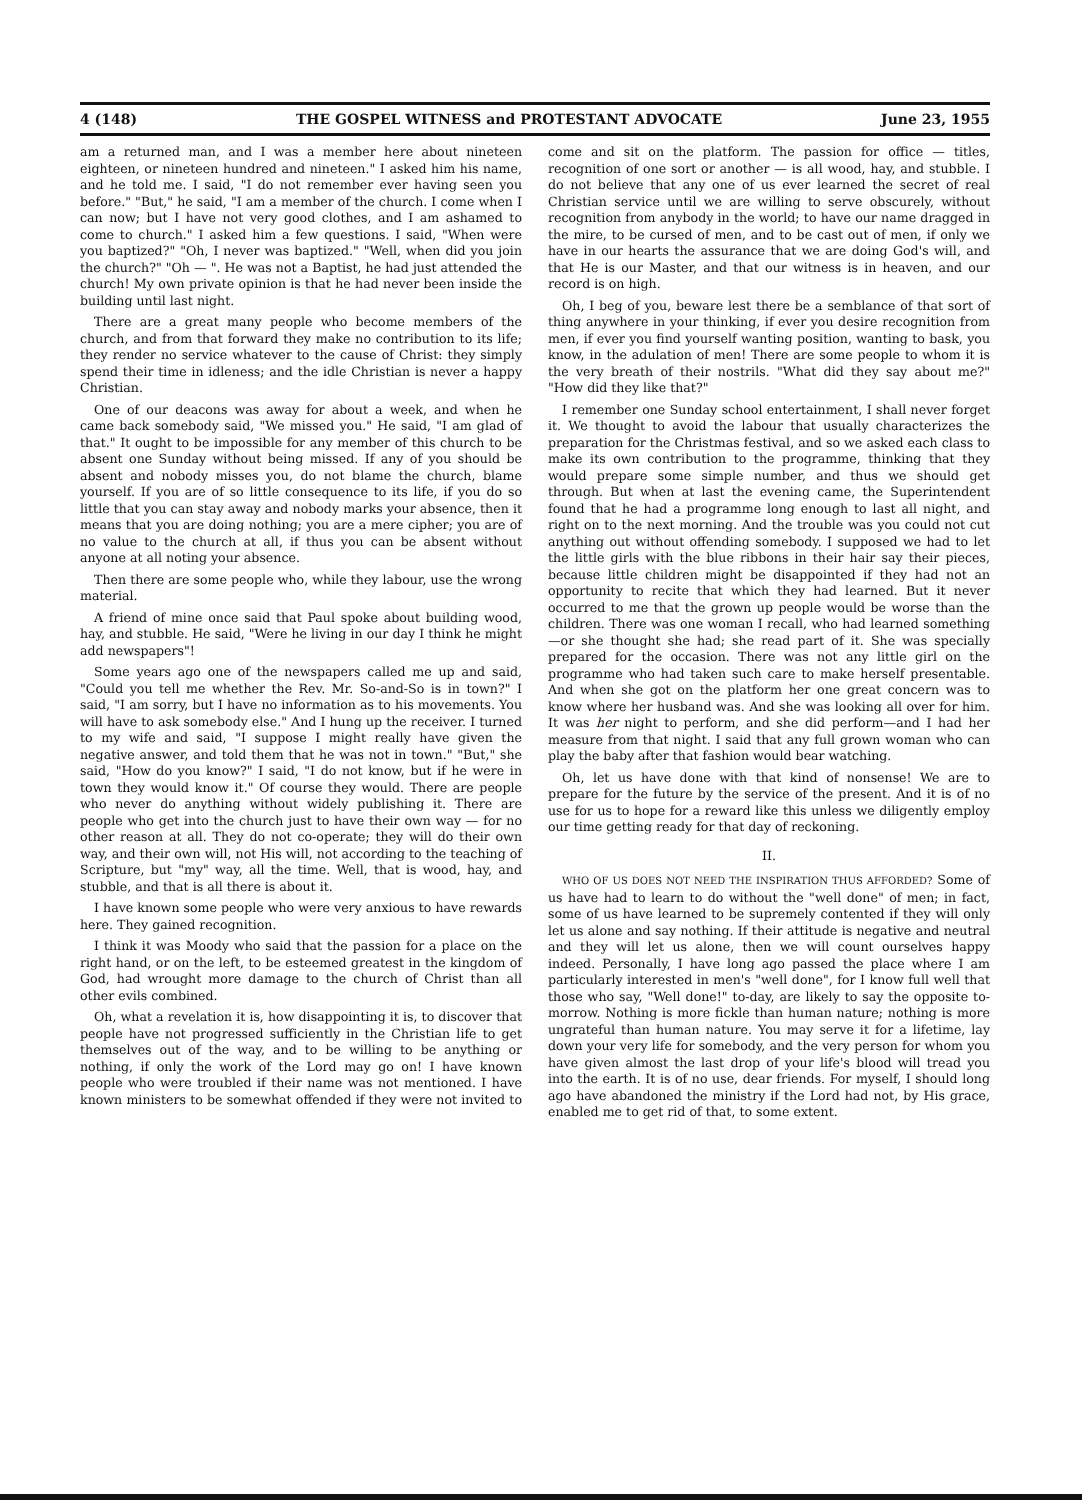4 (148) THE GOSPEL WITNESS and PROTESTANT ADVOCATE June 23, 1955
am a returned man, and I was a member here about nineteen eighteen, or nineteen hundred and nineteen." I asked him his name, and he told me. I said, "I do not remember ever having seen you before." "But," he said, "I am a member of the church. I come when I can now; but I have not very good clothes, and I am ashamed to come to church." I asked him a few questions. I said, "When were you baptized?" "Oh, I never was baptized." "Well, when did you join the church?" "Oh — ". He was not a Baptist, he had just attended the church! My own private opinion is that he had never been inside the building until last night.
There are a great many people who become members of the church, and from that forward they make no contribution to its life; they render no service whatever to the cause of Christ: they simply spend their time in idleness; and the idle Christian is never a happy Christian.
One of our deacons was away for about a week, and when he came back somebody said, "We missed you." He said, "I am glad of that." It ought to be impossible for any member of this church to be absent one Sunday without being missed. If any of you should be absent and nobody misses you, do not blame the church, blame yourself. If you are of so little consequence to its life, if you do so little that you can stay away and nobody marks your absence, then it means that you are doing nothing; you are a mere cipher; you are of no value to the church at all, if thus you can be absent without anyone at all noting your absence.
Then there are some people who, while they labour, use the wrong material.
A friend of mine once said that Paul spoke about building wood, hay, and stubble. He said, "Were he living in our day I think he might add newspapers"!
Some years ago one of the newspapers called me up and said, "Could you tell me whether the Rev. Mr. So-and-So is in town?" I said, "I am sorry, but I have no information as to his movements. You will have to ask somebody else." And I hung up the receiver. I turned to my wife and said, "I suppose I might really have given the negative answer, and told them that he was not in town." "But," she said, "How do you know?" I said, "I do not know, but if he were in town they would know it." Of course they would. There are people who never do anything without widely publishing it. There are people who get into the church just to have their own way — for no other reason at all. They do not co-operate; they will do their own way, and their own will, not His will, not according to the teaching of Scripture, but "my" way, all the time. Well, that is wood, hay, and stubble, and that is all there is about it.
I have known some people who were very anxious to have rewards here. They gained recognition.
I think it was Moody who said that the passion for a place on the right hand, or on the left, to be esteemed greatest in the kingdom of God, had wrought more damage to the church of Christ than all other evils combined.
Oh, what a revelation it is, how disappointing it is, to discover that people have not progressed sufficiently in the Christian life to get themselves out of the way, and to be willing to be anything or nothing, if only the work of the Lord may go on! I have known people who were troubled if their name was not mentioned. I have known ministers to be somewhat offended if they were not invited to come and sit on the platform. The passion for office — titles, recognition of one sort or another — is all wood, hay, and stubble. I do not believe that any one of us ever learned the secret of real Christian service until we are willing to serve obscurely, without recognition from anybody in the world; to have our name dragged in the mire, to be cursed of men, and to be cast out of men, if only we have in our hearts the assurance that we are doing God's will, and that He is our Master, and that our witness is in heaven, and our record is on high.
Oh, I beg of you, beware lest there be a semblance of that sort of thing anywhere in your thinking, if ever you desire recognition from men, if ever you find yourself wanting position, wanting to bask, you know, in the adulation of men! There are some people to whom it is the very breath of their nostrils. "What did they say about me?" "How did they like that?"
I remember one Sunday school entertainment, I shall never forget it. We thought to avoid the labour that usually characterizes the preparation for the Christmas festival, and so we asked each class to make its own contribution to the programme, thinking that they would prepare some simple number, and thus we should get through. But when at last the evening came, the Superintendent found that he had a programme long enough to last all night, and right on to the next morning. And the trouble was you could not cut anything out without offending somebody. I supposed we had to let the little girls with the blue ribbons in their hair say their pieces, because little children might be disappointed if they had not an opportunity to recite that which they had learned. But it never occurred to me that the grown up people would be worse than the children. There was one woman I recall, who had learned something—or she thought she had; she read part of it. She was specially prepared for the occasion. There was not any little girl on the programme who had taken such care to make herself presentable. And when she got on the platform her one great concern was to know where her husband was. And she was looking all over for him. It was her night to perform, and she did perform—and I had her measure from that night. I said that any full grown woman who can play the baby after that fashion would bear watching.
Oh, let us have done with that kind of nonsense! We are to prepare for the future by the service of the present. And it is of no use for us to hope for a reward like this unless we diligently employ our time getting ready for that day of reckoning.
II.
WHO OF US DOES NOT NEED THE INSPIRATION THUS AFFORDED? Some of us have had to learn to do without the "well done" of men; in fact, some of us have learned to be supremely contented if they will only let us alone and say nothing. If their attitude is negative and neutral and they will let us alone, then we will count ourselves happy indeed. Personally, I have long ago passed the place where I am particularly interested in men's "well done", for I know full well that those who say, "Well done!" to-day, are likely to say the opposite to-morrow. Nothing is more fickle than human nature; nothing is more ungrateful than human nature. You may serve it for a lifetime, lay down your very life for somebody, and the very person for whom you have given almost the last drop of your life's blood will tread you into the earth. It is of no use, dear friends. For myself, I should long ago have abandoned the ministry if the Lord had not, by His grace, enabled me to get rid of that, to some extent.